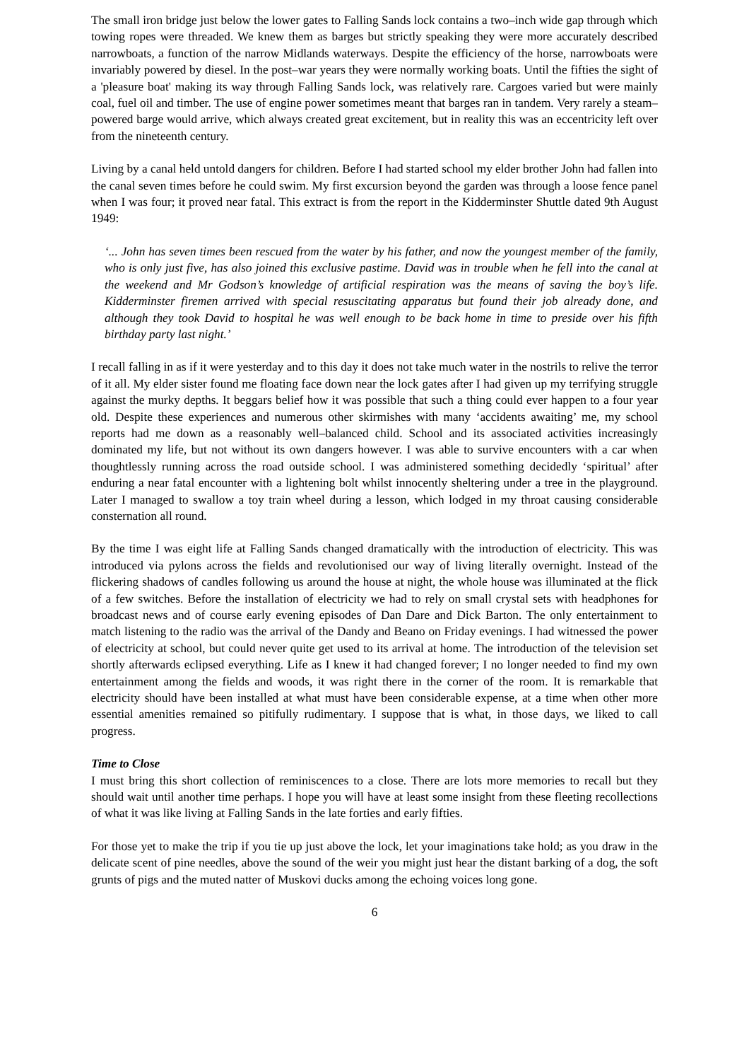The small iron bridge just below the lower gates to Falling Sands lock contains a two–inch wide gap through which towing ropes were threaded. We knew them as barges but strictly speaking they were more accurately described narrowboats, a function of the narrow Midlands waterways. Despite the efficiency of the horse, narrowboats were invariably powered by diesel. In the post–war years they were normally working boats. Until the fifties the sight of a 'pleasure boat' making its way through Falling Sands lock, was relatively rare. Cargoes varied but were mainly coal, fuel oil and timber. The use of engine power sometimes meant that barges ran in tandem. Very rarely a steam–powered barge would arrive, which always created great excitement, but in reality this was an eccentricity left over from the nineteenth century.
Living by a canal held untold dangers for children. Before I had started school my elder brother John had fallen into the canal seven times before he could swim. My first excursion beyond the garden was through a loose fence panel when I was four; it proved near fatal. This extract is from the report in the Kidderminster Shuttle dated 9th August 1949:
‘... John has seven times been rescued from the water by his father, and now the youngest member of the family, who is only just five, has also joined this exclusive pastime. David was in trouble when he fell into the canal at the weekend and Mr Godson’s knowledge of artificial respiration was the means of saving the boy’s life. Kidderminster firemen arrived with special resuscitating apparatus but found their job already done, and although they took David to hospital he was well enough to be back home in time to preside over his fifth birthday party last night.’
I recall falling in as if it were yesterday and to this day it does not take much water in the nostrils to relive the terror of it all. My elder sister found me floating face down near the lock gates after I had given up my terrifying struggle against the murky depths. It beggars belief how it was possible that such a thing could ever happen to a four year old. Despite these experiences and numerous other skirmishes with many ‘accidents awaiting’ me, my school reports had me down as a reasonably well–balanced child. School and its associated activities increasingly dominated my life, but not without its own dangers however. I was able to survive encounters with a car when thoughtlessly running across the road outside school. I was administered something decidedly ‘spiritual’ after enduring a near fatal encounter with a lightening bolt whilst innocently sheltering under a tree in the playground. Later I managed to swallow a toy train wheel during a lesson, which lodged in my throat causing considerable consternation all round.
By the time I was eight life at Falling Sands changed dramatically with the introduction of electricity. This was introduced via pylons across the fields and revolutionised our way of living literally overnight. Instead of the flickering shadows of candles following us around the house at night, the whole house was illuminated at the flick of a few switches. Before the installation of electricity we had to rely on small crystal sets with headphones for broadcast news and of course early evening episodes of Dan Dare and Dick Barton. The only entertainment to match listening to the radio was the arrival of the Dandy and Beano on Friday evenings. I had witnessed the power of electricity at school, but could never quite get used to its arrival at home. The introduction of the television set shortly afterwards eclipsed everything. Life as I knew it had changed forever; I no longer needed to find my own entertainment among the fields and woods, it was right there in the corner of the room. It is remarkable that electricity should have been installed at what must have been considerable expense, at a time when other more essential amenities remained so pitifully rudimentary. I suppose that is what, in those days, we liked to call progress.
Time to Close
I must bring this short collection of reminiscences to a close. There are lots more memories to recall but they should wait until another time perhaps. I hope you will have at least some insight from these fleeting recollections of what it was like living at Falling Sands in the late forties and early fifties.
For those yet to make the trip if you tie up just above the lock, let your imaginations take hold; as you draw in the delicate scent of pine needles, above the sound of the weir you might just hear the distant barking of a dog, the soft grunts of pigs and the muted natter of Muskovi ducks among the echoing voices long gone.
6